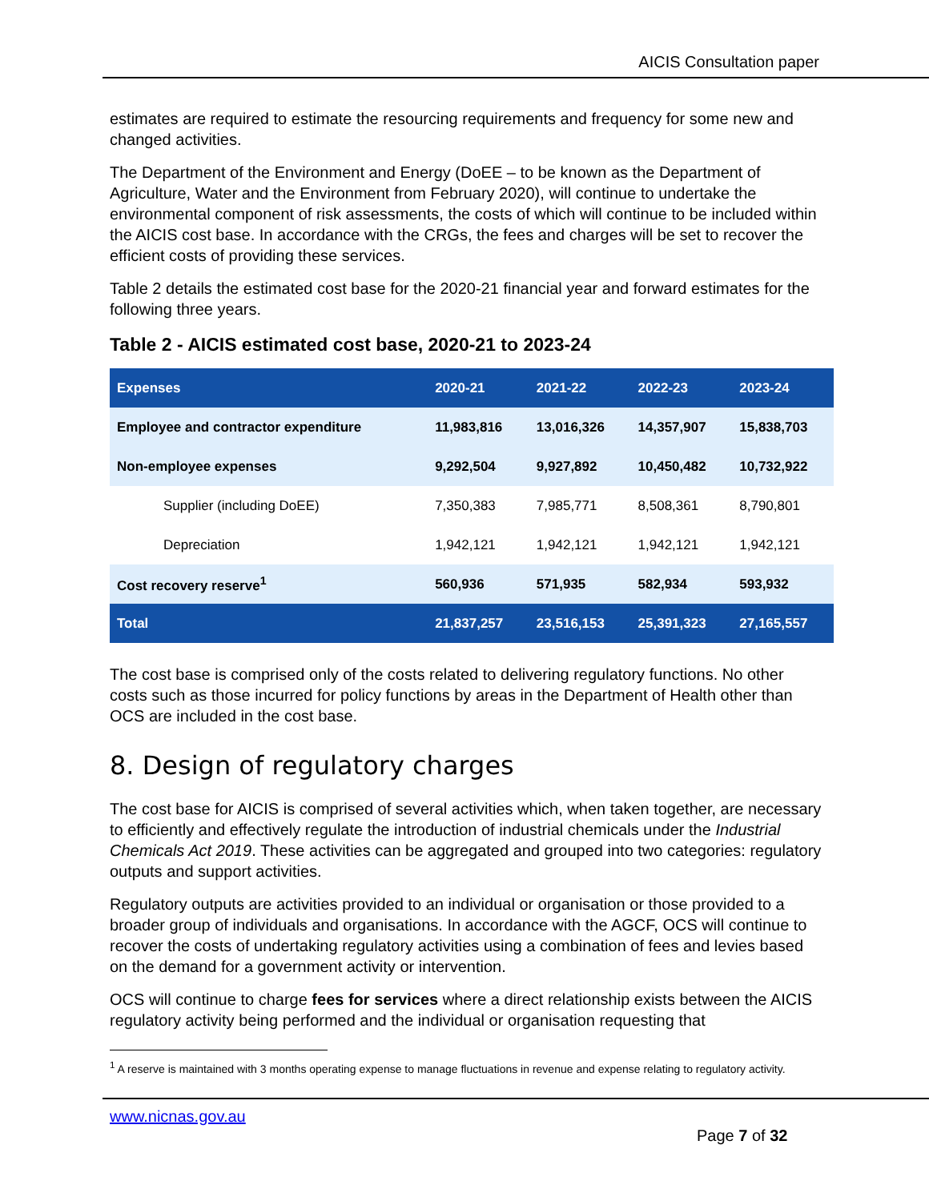AICIS Consultation paper
estimates are required to estimate the resourcing requirements and frequency for some new and changed activities.
The Department of the Environment and Energy (DoEE – to be known as the Department of Agriculture, Water and the Environment from February 2020), will continue to undertake the environmental component of risk assessments, the costs of which will continue to be included within the AICIS cost base. In accordance with the CRGs, the fees and charges will be set to recover the efficient costs of providing these services.
Table 2 details the estimated cost base for the 2020-21 financial year and forward estimates for the following three years.
Table 2 - AICIS estimated cost base, 2020-21 to 2023-24
| Expenses | 2020-21 | 2021-22 | 2022-23 | 2023-24 |
| --- | --- | --- | --- | --- |
| Employee and contractor expenditure | 11,983,816 | 13,016,326 | 14,357,907 | 15,838,703 |
| Non-employee expenses | 9,292,504 | 9,927,892 | 10,450,482 | 10,732,922 |
| Supplier (including DoEE) | 7,350,383 | 7,985,771 | 8,508,361 | 8,790,801 |
| Depreciation | 1,942,121 | 1,942,121 | 1,942,121 | 1,942,121 |
| Cost recovery reserve<sup>1</sup> | 560,936 | 571,935 | 582,934 | 593,932 |
| Total | 21,837,257 | 23,516,153 | 25,391,323 | 27,165,557 |
The cost base is comprised only of the costs related to delivering regulatory functions. No other costs such as those incurred for policy functions by areas in the Department of Health other than OCS are included in the cost base.
8. Design of regulatory charges
The cost base for AICIS is comprised of several activities which, when taken together, are necessary to efficiently and effectively regulate the introduction of industrial chemicals under the Industrial Chemicals Act 2019. These activities can be aggregated and grouped into two categories: regulatory outputs and support activities.
Regulatory outputs are activities provided to an individual or organisation or those provided to a broader group of individuals and organisations. In accordance with the AGCF, OCS will continue to recover the costs of undertaking regulatory activities using a combination of fees and levies based on the demand for a government activity or intervention.
OCS will continue to charge fees for services where a direct relationship exists between the AICIS regulatory activity being performed and the individual or organisation requesting that
<sup>1</sup> A reserve is maintained with 3 months operating expense to manage fluctuations in revenue and expense relating to regulatory activity.
www.nicnas.gov.au
Page 7 of 32